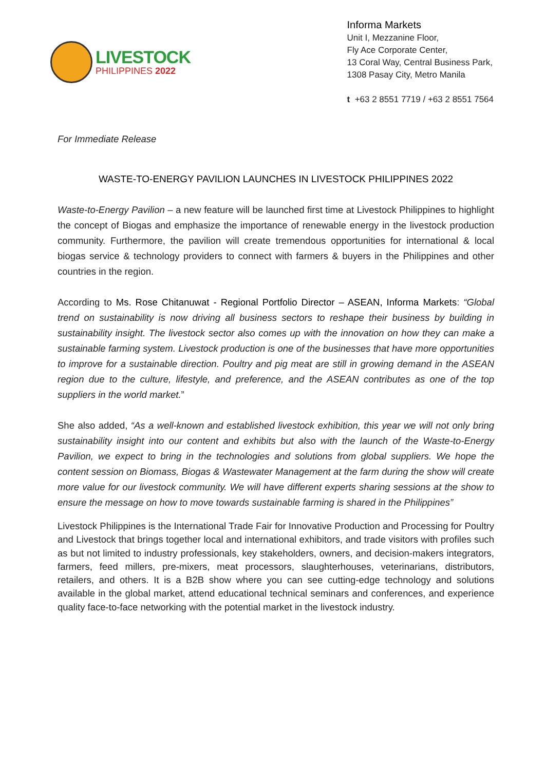LIVESTOCK
PHILIPPINES 2022
Informa Markets
Unit I, Mezzanine Floor,
Fly Ace Corporate Center,
13 Coral Way, Central Business Park,
1308 Pasay City, Metro Manila
t +63 2 8551 7719 / +63 2 8551 7564
For Immediate Release
WASTE-TO-ENERGY PAVILION LAUNCHES IN LIVESTOCK PHILIPPINES 2022
Waste-to-Energy Pavilion – a new feature will be launched first time at Livestock Philippines to highlight the concept of Biogas and emphasize the importance of renewable energy in the livestock production community. Furthermore, the pavilion will create tremendous opportunities for international & local biogas service & technology providers to connect with farmers & buyers in the Philippines and other countries in the region.
According to Ms. Rose Chitanuwat - Regional Portfolio Director – ASEAN, Informa Markets: “Global trend on sustainability is now driving all business sectors to reshape their business by building in sustainability insight. The livestock sector also comes up with the innovation on how they can make a sustainable farming system. Livestock production is one of the businesses that have more opportunities to improve for a sustainable direction. Poultry and pig meat are still in growing demand in the ASEAN region due to the culture, lifestyle, and preference, and the ASEAN contributes as one of the top suppliers in the world market.”
She also added, “As a well-known and established livestock exhibition, this year we will not only bring sustainability insight into our content and exhibits but also with the launch of the Waste-to-Energy Pavilion, we expect to bring in the technologies and solutions from global suppliers. We hope the content session on Biomass, Biogas & Wastewater Management at the farm during the show will create more value for our livestock community. We will have different experts sharing sessions at the show to ensure the message on how to move towards sustainable farming is shared in the Philippines”
Livestock Philippines is the International Trade Fair for Innovative Production and Processing for Poultry and Livestock that brings together local and international exhibitors, and trade visitors with profiles such as but not limited to industry professionals, key stakeholders, owners, and decision-makers integrators, farmers, feed millers, pre-mixers, meat processors, slaughterhouses, veterinarians, distributors, retailers, and others. It is a B2B show where you can see cutting-edge technology and solutions available in the global market, attend educational technical seminars and conferences, and experience quality face-to-face networking with the potential market in the livestock industry.